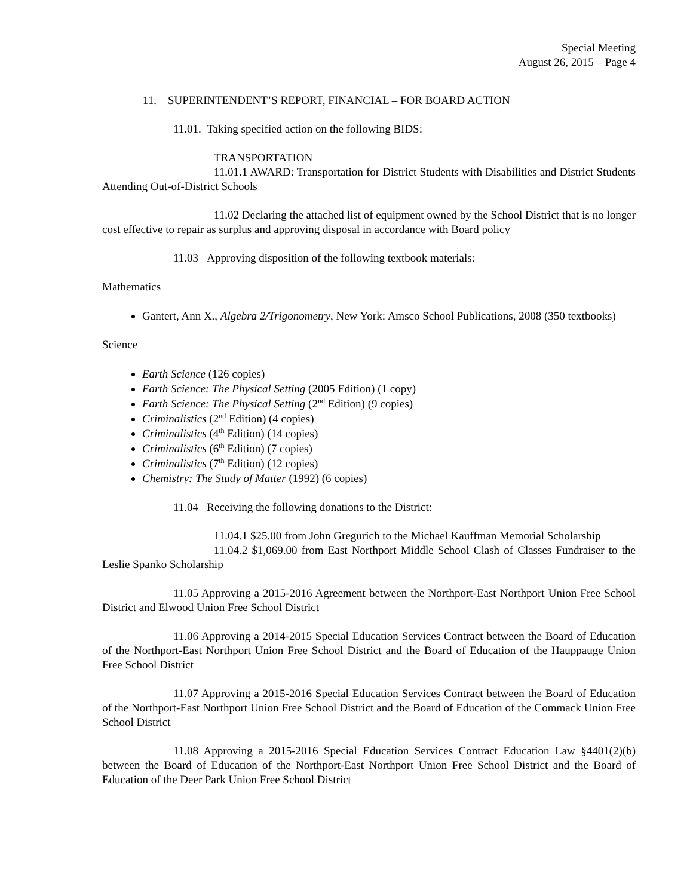Special Meeting
August 26, 2015 – Page 4
11. SUPERINTENDENT’S REPORT, FINANCIAL – FOR BOARD ACTION
11.01. Taking specified action on the following BIDS:
TRANSPORTATION
11.01.1 AWARD: Transportation for District Students with Disabilities and District Students Attending Out-of-District Schools
11.02 Declaring the attached list of equipment owned by the School District that is no longer cost effective to repair as surplus and approving disposal in accordance with Board policy
11.03 Approving disposition of the following textbook materials:
Mathematics
Gantert, Ann X., Algebra 2/Trigonometry, New York: Amsco School Publications, 2008 (350 textbooks)
Science
Earth Science (126 copies)
Earth Science: The Physical Setting (2005 Edition) (1 copy)
Earth Science: The Physical Setting (2<sup>nd</sup> Edition) (9 copies)
Criminalistics (2<sup>nd</sup> Edition) (4 copies)
Criminalistics (4<sup>th</sup> Edition) (14 copies)
Criminalistics (6<sup>th</sup> Edition) (7 copies)
Criminalistics (7<sup>th</sup> Edition) (12 copies)
Chemistry: The Study of Matter (1992) (6 copies)
11.04 Receiving the following donations to the District:
11.04.1 $25.00 from John Gregurich to the Michael Kauffman Memorial Scholarship
11.04.2 $1,069.00 from East Northport Middle School Clash of Classes Fundraiser to the Leslie Spanko Scholarship
11.05 Approving a 2015-2016 Agreement between the Northport-East Northport Union Free School District and Elwood Union Free School District
11.06 Approving a 2014-2015 Special Education Services Contract between the Board of Education of the Northport-East Northport Union Free School District and the Board of Education of the Hauppauge Union Free School District
11.07 Approving a 2015-2016 Special Education Services Contract between the Board of Education of the Northport-East Northport Union Free School District and the Board of Education of the Commack Union Free School District
11.08 Approving a 2015-2016 Special Education Services Contract Education Law §4401(2)(b) between the Board of Education of the Northport-East Northport Union Free School District and the Board of Education of the Deer Park Union Free School District